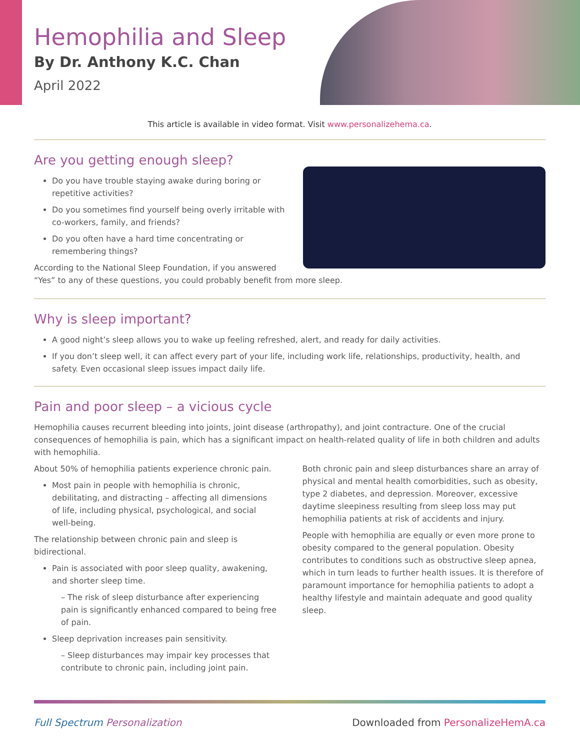Hemophilia and Sleep
By Dr. Anthony K.C. Chan
April 2022
This article is available in video format. Visit www.personalizehema.ca.
Are you getting enough sleep?
Do you have trouble staying awake during boring or repetitive activities?
Do you sometimes find yourself being overly irritable with co-workers, family, and friends?
Do you often have a hard time concentrating or remembering things?
According to the National Sleep Foundation, if you answered “Yes” to any of these questions, you could probably benefit from more sleep.
Why is sleep important?
A good night’s sleep allows you to wake up feeling refreshed, alert, and ready for daily activities.
If you don’t sleep well, it can affect every part of your life, including work life, relationships, productivity, health, and safety. Even occasional sleep issues impact daily life.
Pain and poor sleep – a vicious cycle
Hemophilia causes recurrent bleeding into joints, joint disease (arthropathy), and joint contracture. One of the crucial consequences of hemophilia is pain, which has a significant impact on health-related quality of life in both children and adults with hemophilia.
About 50% of hemophilia patients experience chronic pain.
Most pain in people with hemophilia is chronic, debilitating, and distracting – affecting all dimensions of life, including physical, psychological, and social well-being.
The relationship between chronic pain and sleep is bidirectional.
Pain is associated with poor sleep quality, awakening, and shorter sleep time.
– The risk of sleep disturbance after experiencing pain is significantly enhanced compared to being free of pain.
Sleep deprivation increases pain sensitivity.
– Sleep disturbances may impair key processes that contribute to chronic pain, including joint pain.
Both chronic pain and sleep disturbances share an array of physical and mental health comorbidities, such as obesity, type 2 diabetes, and depression. Moreover, excessive daytime sleepiness resulting from sleep loss may put hemophilia patients at risk of accidents and injury.
People with hemophilia are equally or even more prone to obesity compared to the general population. Obesity contributes to conditions such as obstructive sleep apnea, which in turn leads to further health issues. It is therefore of paramount importance for hemophilia patients to adopt a healthy lifestyle and maintain adequate and good quality sleep.
Full Spectrum Personalization Downloaded from PersonalizeHemA.ca